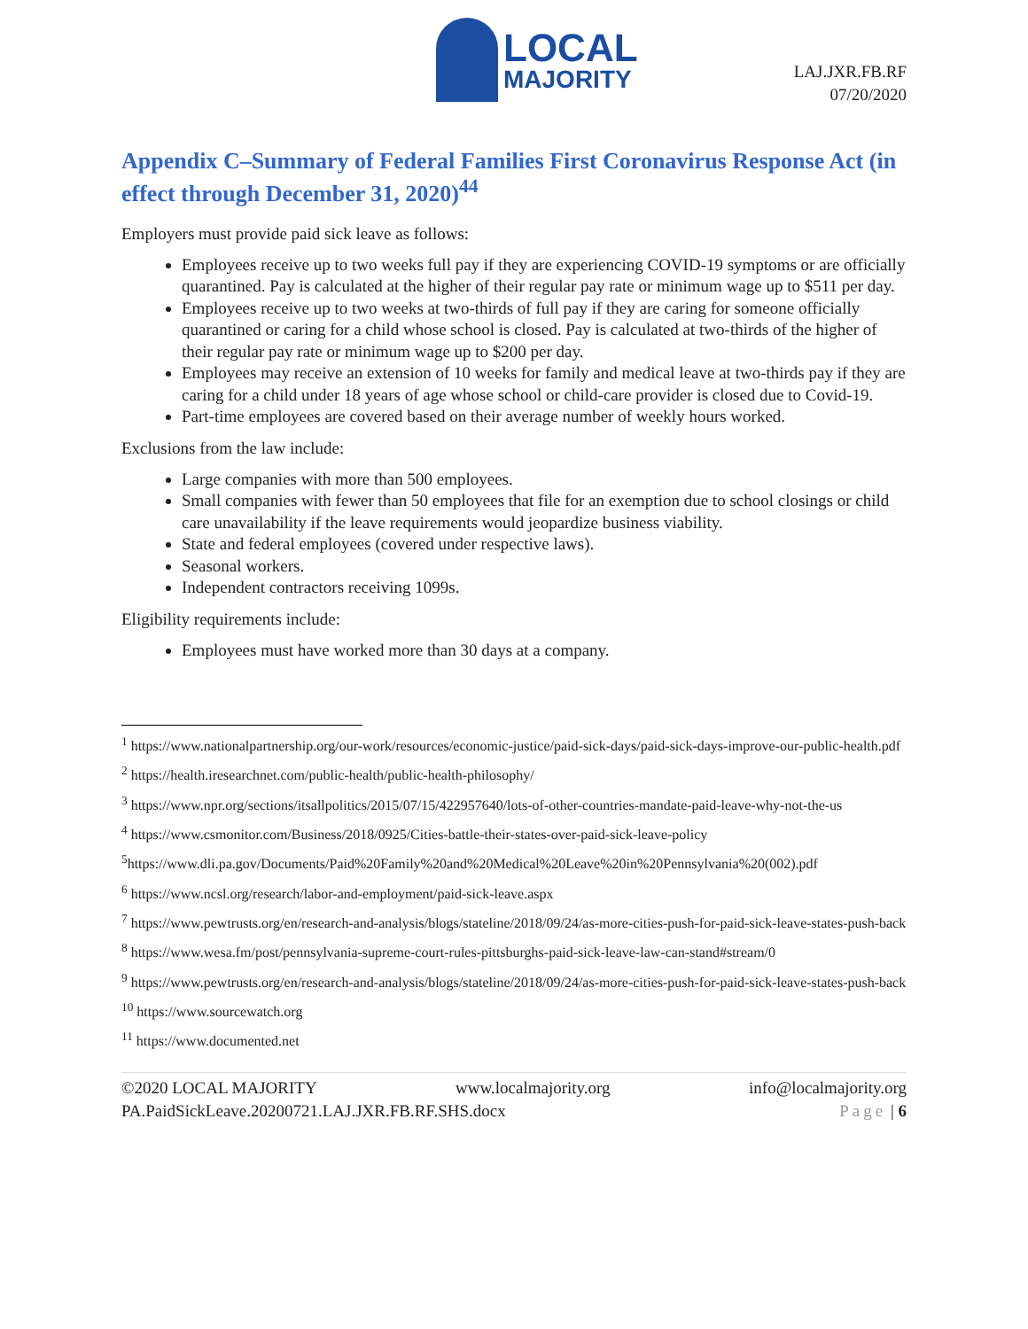LOCAL
MAJORITY
LAJ.JXR.FB.RF
07/20/2020
Appendix C–Summary of Federal Families First Coronavirus Response Act (in effect through December 31, 2020)<sup>44</sup>
Employers must provide paid sick leave as follows:
Employees receive up to two weeks full pay if they are experiencing COVID-19 symptoms or are officially quarantined. Pay is calculated at the higher of their regular pay rate or minimum wage up to $511 per day.
Employees receive up to two weeks at two-thirds of full pay if they are caring for someone officially quarantined or caring for a child whose school is closed. Pay is calculated at two-thirds of the higher of their regular pay rate or minimum wage up to $200 per day.
Employees may receive an extension of 10 weeks for family and medical leave at two-thirds pay if they are caring for a child under 18 years of age whose school or child-care provider is closed due to Covid-19.
Part-time employees are covered based on their average number of weekly hours worked.
Exclusions from the law include:
Large companies with more than 500 employees.
Small companies with fewer than 50 employees that file for an exemption due to school closings or child care unavailability if the leave requirements would jeopardize business viability.
State and federal employees (covered under respective laws).
Seasonal workers.
Independent contractors receiving 1099s.
Eligibility requirements include:
Employees must have worked more than 30 days at a company.
<sup>1</sup> https://www.nationalpartnership.org/our-work/resources/economic-justice/paid-sick-days/paid-sick-days-improve-our-public-health.pdf
<sup>2</sup> https://health.iresearchnet.com/public-health/public-health-philosophy/
<sup>3</sup> https://www.npr.org/sections/itsallpolitics/2015/07/15/422957640/lots-of-other-countries-mandate-paid-leave-why-not-the-us
<sup>4</sup> https://www.csmonitor.com/Business/2018/0925/Cities-battle-their-states-over-paid-sick-leave-policy
<sup>5</sup> https://www.dli.pa.gov/Documents/Paid%20Family%20and%20Medical%20Leave%20in%20Pennsylvania%20(002).pdf
<sup>6</sup> https://www.ncsl.org/research/labor-and-employment/paid-sick-leave.aspx
<sup>7</sup> https://www.pewtrusts.org/en/research-and-analysis/blogs/stateline/2018/09/24/as-more-cities-push-for-paid-sick-leave-states-push-back
<sup>8</sup> https://www.wesa.fm/post/pennsylvania-supreme-court-rules-pittsburghs-paid-sick-leave-law-can-stand#stream/0
<sup>9</sup> https://www.pewtrusts.org/en/research-and-analysis/blogs/stateline/2018/09/24/as-more-cities-push-for-paid-sick-leave-states-push-back
<sup>10</sup> https://www.sourcewatch.org
<sup>11</sup> https://www.documented.net
©2020 LOCAL MAJORITY www.localmajority.org info@localmajority.org
PA.PaidSickLeave.20200721.LAJ.JXR.FB.RF.SHS.docx Page | 6